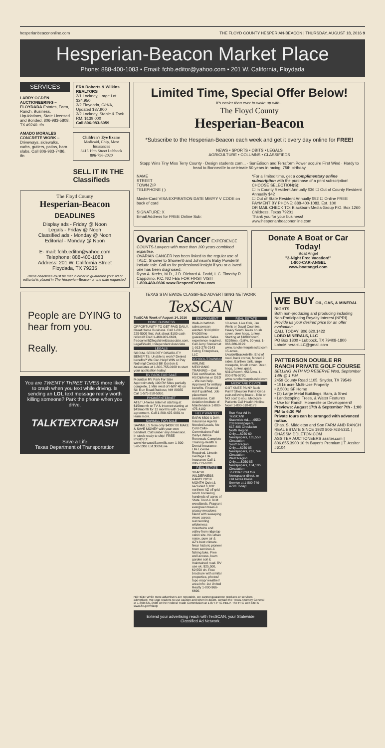hesperianbeacononline.com THE FLOYD COUNTY HESPERIAN-BEACON | THURSDAY, AUGUST 18, 2016 9
Hesperian-Beacon Market Place
Phone: 888-400-1083 • Email: fchb.editor@yahoo.com • 201 W. California, Floydada
SERVICES
LARRY OGDEN AUCTIONEERING – FLOYDADA Estates, Farm, Ranch, Business, Liquidations, State Licensed and Bonded. 806-983-5808. TX #9240. tfn
AMADO MORALES CONCRETE WORK – Driveways, sidewalks, curbs, gutters, patios, barn slabs. Call 806-983-7486. tfn
ERA Roberts & Wilkins REALTORS
2/1 Lockney, Large Lot $24,950
3/2 Floydada, C/H/A, Updated $37,900
3/2 Lockney, Stable & Tack RM. $139,000
Call 806-983-6059
Children's Eye Exams
Medicaid, Chip, Most Insurances
3415 19th Street Lubbock
806-796-2020
SELL IT IN THE Classifieds
The Floyd County
Hesperian-Beacon
DEADLINES
Display ads - Friday @ Noon
Legals - Friday @ Noon
Classified ads - Monday @ Noon
Editorial - Monday @ Noon
E- mail: fchb.editor@yahoo.com
Telephone: 888-400-1083
Address: 201 W. California Street
Floydada, TX 79235
These deadlines must be met in order to guarantee your ad or editorial is placed in The Hesperian-Beacon on the date requested.
People are DYING to hear from you.
Really.
You are TWENTY THREE TIMES more likely to crash when you text while driving. Is sending an LOL text message really worth killing someone? Park the phone when you drive.
TALKTEXTCRASH
Save a Life
Texas Department of Transportation
Limited Time, Special Offer Below!
It's easier than ever to wake up with...
The Floyd County
Hesperian-Beacon
*Subscribe to the Hesperian-Beacon each week and get it every day online for FREE!
NEWS • SPORTS • OBITS • LEGALS
AGRICULTURE • COLUMNS • CLASSIFIEDS
Stapp Wins Tiny Miss Terry County · Design students com... · SunEdison and Terraform Power acquire First Wind · Hardy to head to Bonneville to celebrate 50 years in racing, 75th birthday
NAME
STREET
TOWN ZIP
TELEPHONE ( )
MasterCard VISA EXPIRATION DATE MM/YY V CODE on back of card
SIGNATURE: X
Email Address for FREE Online Sub:
*For a limited time, get a complimentary online subscription with the purchase of a print subscription!
CHOOSE SELECTION(S):
☐ In County Resident Annually $36 ☐ Out of County Resident Annually $42
☐ Out of State Resident Annually $52 ☐ Online FREE
PAYMENT BY PHONE: 888-400-1083, Ext. 100
OR MAIL CHECK TO: Blackburn Media Group P.O. Box 1260 Childress, Texas 79201
Thank you for your business!
www.hesperianbeacononline.com
Ovarian Cancer EXPERIENCE COUNTS Lawyers with more than 100 years combined expertise.
OVARIAN CANCER has been linked to the regular use of TALC. Shower to Shower® and Johnson's Baby Powder® include talc. Call us for professional insight if you or a loved one has been diagnosed.
Ryan A. Krebs, M.D., J.D. Richard A. Dodd, L.C. Timothy R. Cappolino, P.C. NO FEE FOR FIRST VISIT
1-800-460-0606 www.RespectForYou.com
Donate A Boat or Car Today!
Boat Angel
"2-Night Free Vacation!"
1-800-CAR-ANGEL
www.boatangel.com
TEXAS STATEWIDE CLASSIFIED ADVERTISING NETWORK
TexSCAN
TexSCAN Week of August 14, 2016
HOME BUSINESS
OPPORTUNITY TO GET PAID DAILY, Great Home Business. Call 1-832-225-5005 first. Ask about $100 cash referral! Fred 1-469-909-6624, fredcornell@legalshieldassociate.com, LegalShield, Independent Associate
LEGALS
SOCIAL SECURITY DISABILITY BENEFITS. Unable to work? Denied benefits? We Can Help! WIN or Pay Nothing! Contact Bill Gordon & Associates at 1-800-755-0168 to start your application today!
RV PARK FOR SALE
Mountain RV Park For Sale Approximately 100 RV Sites partially complete. 1 Mile west of HWY 48 on Ski Run Road.Ruidoso, NM 88355 Call 1-575-258-5050.
PHONE/INTERNET
AT&T U-Verse Internet starting at $15/month or TV & Internet starting at $49/month for 12 months with 1-year agreement. Call 1-800-425-9081 to learn more.
SAWMILL FOR SALE
SAWMILLS from only $4397.00 MAKE & SAVE MONEY with your own bandmill. Cut lumber any dimension. In stock ready to ship! FREE Info/DVD: www.NorwoodSawmills.com 1-800-578-1363 Ext.300NLive
EMPLOYMENT
Walk-in bathtub sales person wanted. $100,000+ $4,000/mo guaranteed. Sales experience required, Call Jerry Stewart at 1-913-276-2143 Ewing Enterprises, LLC
SCHOOL/TRAINING
AIRLINE MECHANIC TRAINING – Get FAA certification. No HS Diploma or GED – We can help. Approved for military benefits. Financial Aid if qualified. Job placement assistance. Call Aviation Institute of Maintenance 1-800-475-4102
HELP WANTED
EARN $500 A DAY: Insurance Agents Needed-Leads, No Cold Calls-Commissions Paid Daily-Lifetime Renewals-Complete Training-Health & Dental Insurance-Life License Required. Lincoln Heritage Life Insurance Call 1-888-713-6020
REAL ESTATE
38 ACRE WILDERNESS RANCH $219 MONTH Quiet & secluded 6,100' northern AZ off grid ranch bordering hundreds of acres of State Trust & BLM woodlands. Fragrant evergreen trees & grassy meadows blend with sweeping views across surrounding wilderness mountains and valley from ridgetop cabin site. No urban noise, pure air & AZ's best climate. Near historic pioneer town services & fishing lake. Free well access, loam garden soil & maintained road. RV use ok. $25,500, $2,550 dn. Free brochure with similar properties, photos/ topo map/ weather/ area info: 1st United Realty 1-800-966-6690.
REAL ESTATE
10 acres, Live Oak, Jim Wells or Duval Counties. Heavy South Texas brush cover, deer hogs, turkey. Starting at $1800/down, $298/mo. (9.9%, 30-yrs). 1-866-286-0199 www.ranchenterprisesltd.com
15 acres, Uvalde/Bracketville. End of road, back corner, fenced 2 sides. Earthen tank, large mesquite, brush cover. Deer, hogs, turkey, quail. $3112/down, $515/mo. 1-800-876-9720. www.ranchenterprisesltd.com
MEDICARE DEVICE
GOT KNEE PAIN? Back Pain? Shoulder Pain? Get a pain-relieving brace - little or NO cost to you. Medicare Patients Call Health Hotline Now! 1-800-518-0173
Run Your Ad In TexSCAN!
Statewide Ad......$550 239 Newspapers, 617,408 Circulation
North Region Only.....$250 69 Newspapers, 165,558 Circulation
South Region Only.....$250 85 Newspapers, 267,744 Circulation
West Region Only......$250 85 Newspapers, 184,106 Circulation
To Order: Call this Newspaper direct, or call Texas Press Service at 1-800-749-4793 Today!
NOTICE: While most advertisers are reputable, we cannot guarantee products or services advertised. We urge readers to use caution and when in doubt, contact the Texas Attorney General at 1-800-621-0508 or the Federal Trade Commission at 1-877-FTC-HELP. The FTC web site is www.ftc.gov/bizop
Extend your advertising reach with TexSCAN, your Statewide Classified Ad Network.
WE BUY OIL, GAS, & MINERAL RIGHTS
Both non-producing and producing including Non-Participating Royalty Interest (NPRI)
Provide us your desired price for an offer evaluation.
CALL TODAY: 806.620.1422
LOBO MINERALS, LLC
PO Box 1800 • Lubbock, TX 79408-1800
LoboMineralsLLC@gmail.com
PATTERSON DOUBLE RR RANCH PRIVATE GOLF COURSE
SELLING WITH NO RESERVE Wed, September 14th @ 1 PM
2459 County Road 1105, Snyder, TX 79549
• 151± acre Multi-Use Property
• 2,500± SF Home
• (3) Large Metal Buildings, Barn, & Shed
• Landscaping, Trees, & Water Features
• Use for Ranch, Homesite or Development!
Previews: August 17th & September 7th - 1:00 PM to 6:30 PM
Private tours can be arranged with advanced notice.
Chas. S. Middleton and Son FARM AND RANCH REAL ESTATE SINCE 1920 806-763-5331 | CHASSMIDDLETON.COM
ASSITER AUCTIONEERS assiter.com | 806.655.3900 10 % Buyer's Premium | T. Assiter #6104